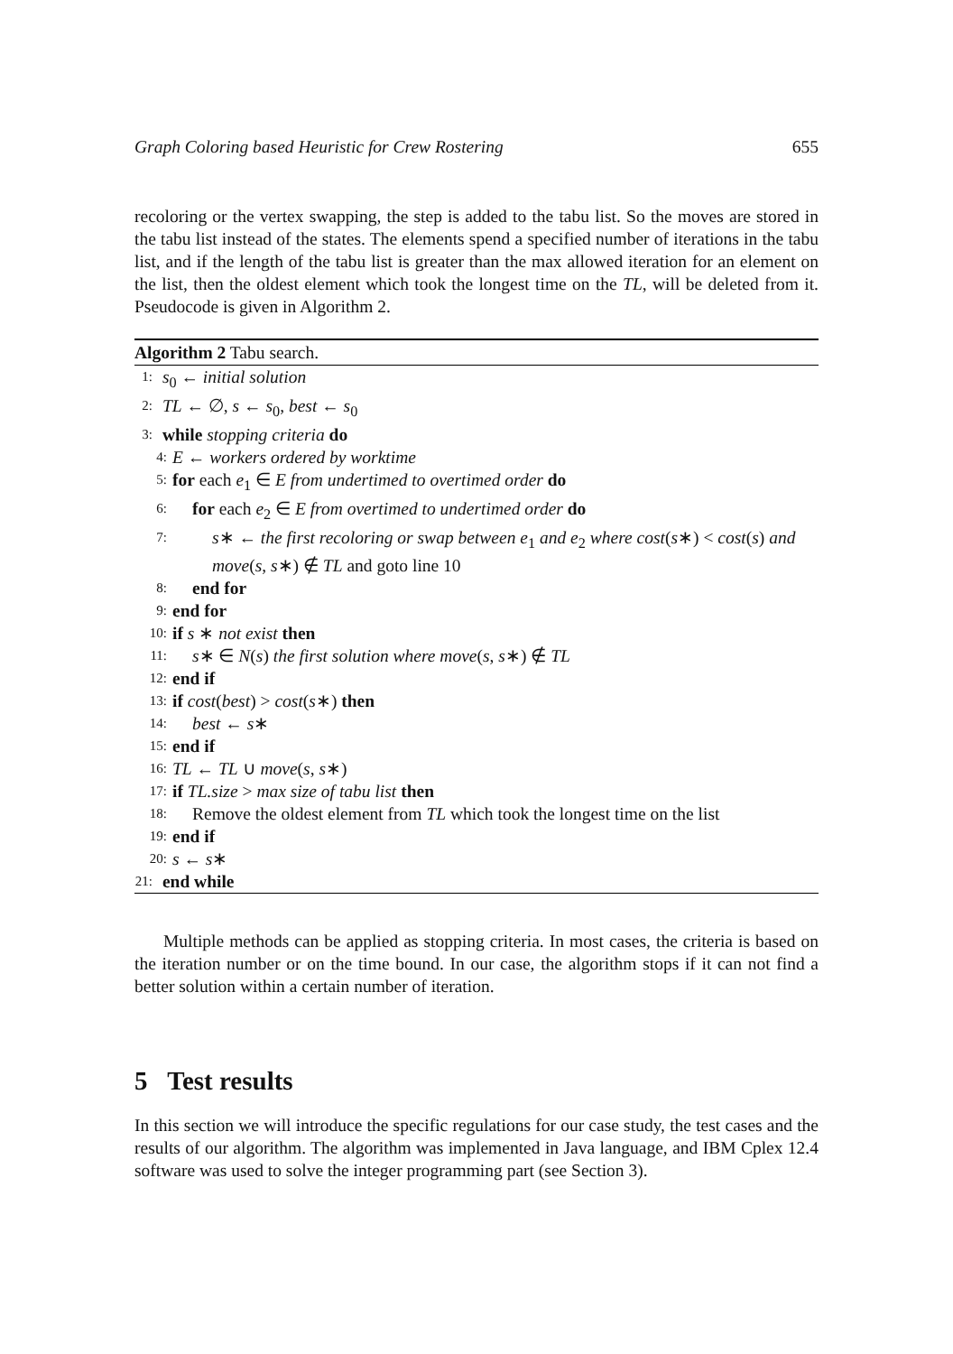Graph Coloring based Heuristic for Crew Rostering 655
recoloring or the vertex swapping, the step is added to the tabu list. So the moves are stored in the tabu list instead of the states. The elements spend a specified number of iterations in the tabu list, and if the length of the tabu list is greater than the max allowed iteration for an element on the list, then the oldest element which took the longest time on the TL, will be deleted from it. Pseudocode is given in Algorithm 2.
Algorithm 2 Tabu search.
1: s<sub>0</sub> ← initial solution
2: TL ← ∅, s ← s<sub>0</sub>, best ← s<sub>0</sub>
3: while stopping criteria do
4: E ← workers ordered by worktime
5: for each e<sub>1</sub> ∈ E from undertimed to overtimed order do
6: for each e<sub>2</sub> ∈ E from overtimed to undertimed order do
7: s∗ ← the first recoloring or swap between e<sub>1</sub> and e<sub>2</sub> where cost(s∗) < cost(s) and move(s, s∗) ∉ TL and goto line 10
8: end for
9: end for
10: if s ∗ not exist then
11: s∗ ∈ N(s) the first solution where move(s, s∗) ∉ TL
12: end if
13: if cost(best) > cost(s∗) then
14: best ← s∗
15: end if
16: TL ← TL ∪ move(s, s∗)
17: if TL.size > max size of tabu list then
18: Remove the oldest element from TL which took the longest time on the list
19: end if
20: s ← s∗
21: end while
Multiple methods can be applied as stopping criteria. In most cases, the criteria is based on the iteration number or on the time bound. In our case, the algorithm stops if it can not find a better solution within a certain number of iteration.
5 Test results
In this section we will introduce the specific regulations for our case study, the test cases and the results of our algorithm. The algorithm was implemented in Java language, and IBM Cplex 12.4 software was used to solve the integer programming part (see Section 3).